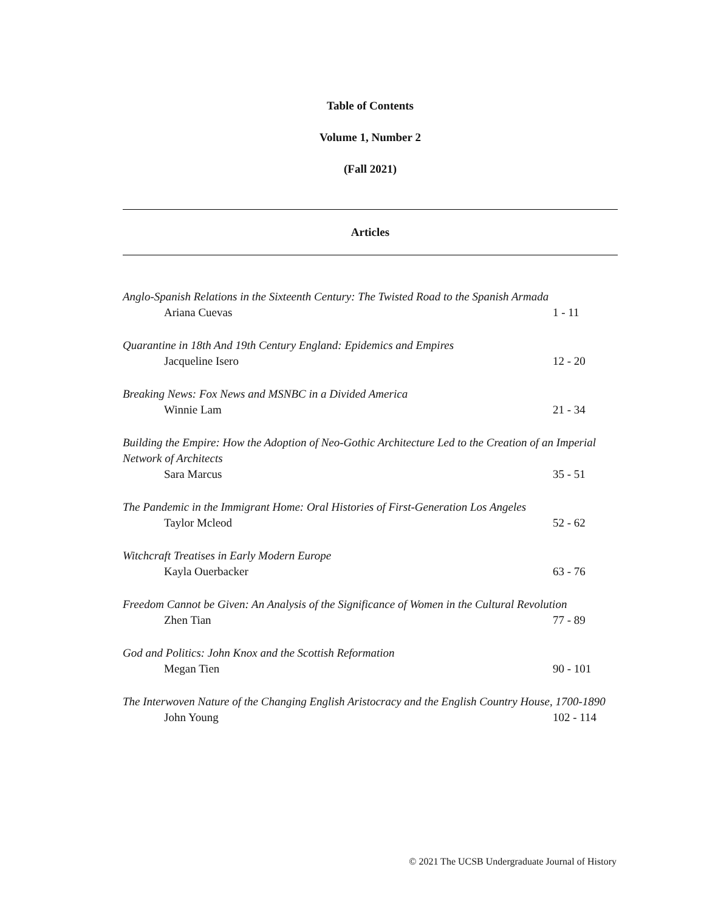Table of Contents
Volume 1, Number 2
(Fall 2021)
Articles
Anglo-Spanish Relations in the Sixteenth Century: The Twisted Road to the Spanish Armada
Ariana Cuevas 1 - 11
Quarantine in 18th And 19th Century England: Epidemics and Empires
Jacqueline Isero 12 - 20
Breaking News: Fox News and MSNBC in a Divided America
Winnie Lam 21 - 34
Building the Empire: How the Adoption of Neo-Gothic Architecture Led to the Creation of an Imperial Network of Architects
Sara Marcus 35 - 51
The Pandemic in the Immigrant Home: Oral Histories of First-Generation Los Angeles
Taylor Mcleod 52 - 62
Witchcraft Treatises in Early Modern Europe
Kayla Ouerbacker 63 - 76
Freedom Cannot be Given: An Analysis of the Significance of Women in the Cultural Revolution
Zhen Tian 77 - 89
God and Politics: John Knox and the Scottish Reformation
Megan Tien 90 - 101
The Interwoven Nature of the Changing English Aristocracy and the English Country House, 1700-1890
John Young 102 - 114
© 2021 The UCSB Undergraduate Journal of History